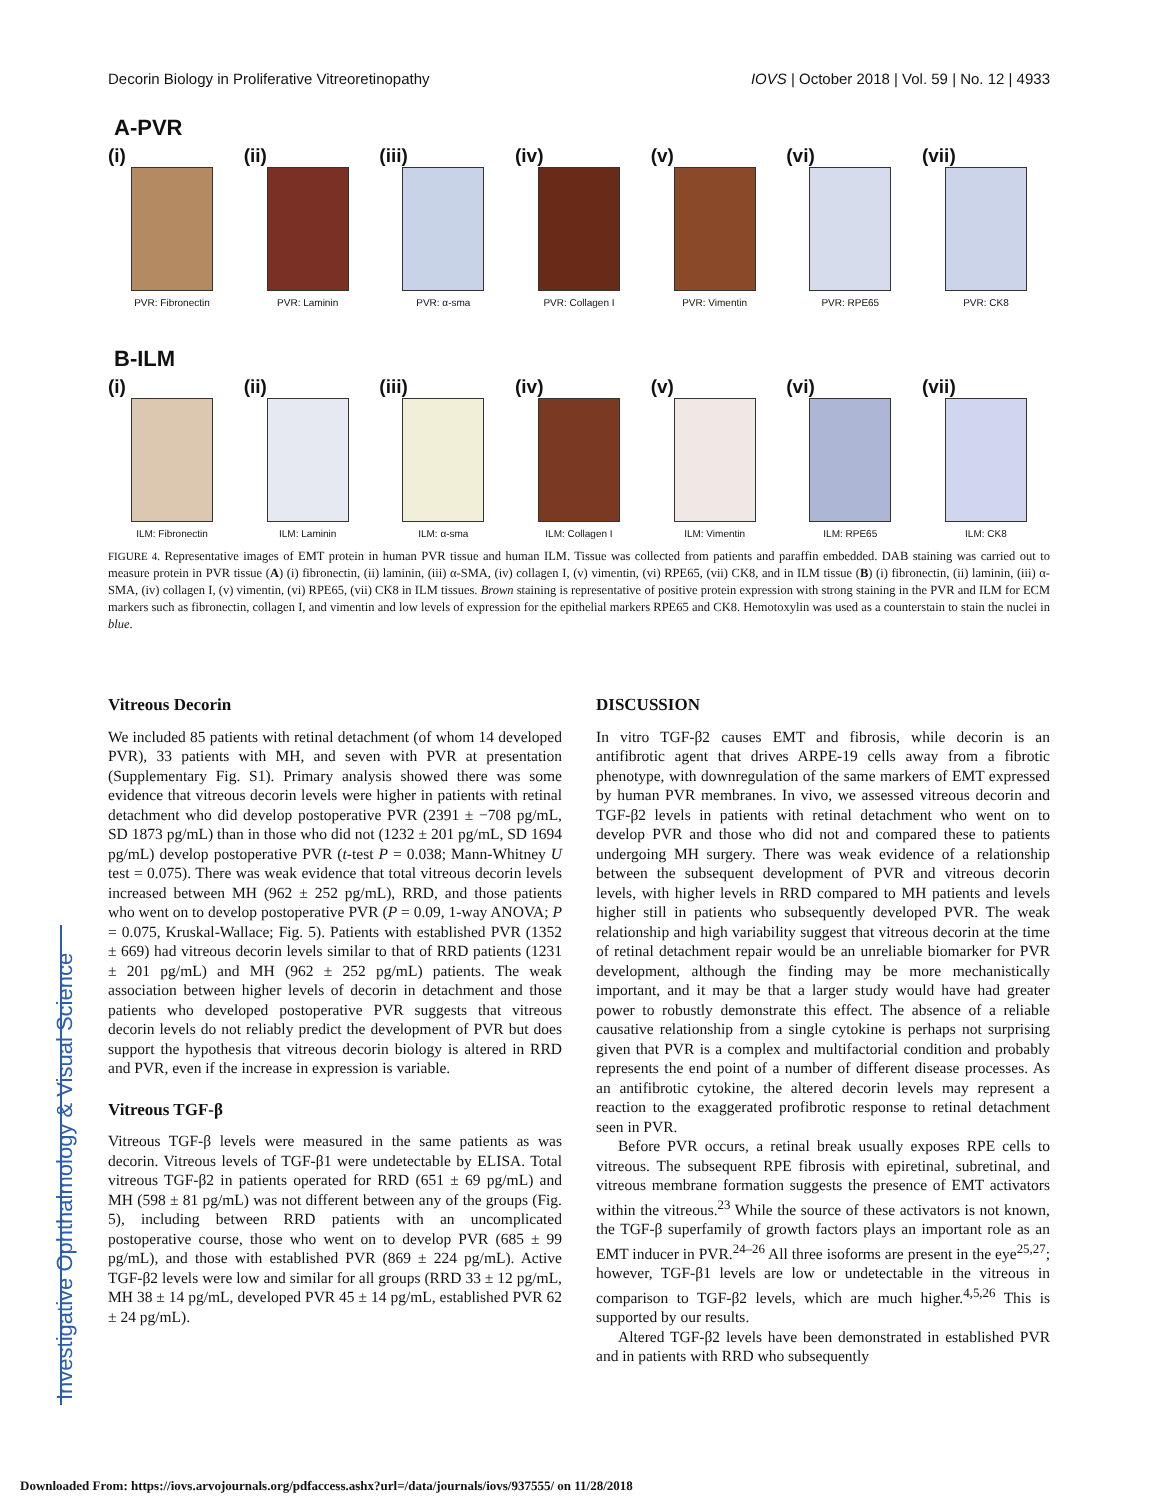Investigative Ophthalmology & Visual Science
Decorin Biology in Proliferative Vitreoretinopathy IOVS | October 2018 | Vol. 59 | No. 12 | 4933
A-PVR
(i)
PVR: Fibronectin
(ii)
PVR: Laminin
(iii)
PVR: α-sma
(iv)
PVR: Collagen I
(v)
PVR: Vimentin
(vi)
PVR: RPE65
(vii)
PVR: CK8
B-ILM
(i)
ILM: Fibronectin
(ii)
ILM: Laminin
(iii)
ILM: α-sma
(iv)
ILM: Collagen I
(v)
ILM: Vimentin
(vi)
ILM: RPE65
(vii)
ILM: CK8
FIGURE 4. Representative images of EMT protein in human PVR tissue and human ILM. Tissue was collected from patients and paraffin embedded. DAB staining was carried out to measure protein in PVR tissue (A) (i) fibronectin, (ii) laminin, (iii) α-SMA, (iv) collagen I, (v) vimentin, (vi) RPE65, (vii) CK8, and in ILM tissue (B) (i) fibronectin, (ii) laminin, (iii) α-SMA, (iv) collagen I, (v) vimentin, (vi) RPE65, (vii) CK8 in ILM tissues. Brown staining is representative of positive protein expression with strong staining in the PVR and ILM for ECM markers such as fibronectin, collagen I, and vimentin and low levels of expression for the epithelial markers RPE65 and CK8. Hemotoxylin was used as a counterstain to stain the nuclei in blue.
Vitreous Decorin
We included 85 patients with retinal detachment (of whom 14 developed PVR), 33 patients with MH, and seven with PVR at presentation (Supplementary Fig. S1). Primary analysis showed there was some evidence that vitreous decorin levels were higher in patients with retinal detachment who did develop postoperative PVR (2391 ± −708 pg/mL, SD 1873 pg/mL) than in those who did not (1232 ± 201 pg/mL, SD 1694 pg/mL) develop postoperative PVR (t-test P = 0.038; Mann-Whitney U test = 0.075). There was weak evidence that total vitreous decorin levels increased between MH (962 ± 252 pg/mL), RRD, and those patients who went on to develop postoperative PVR (P = 0.09, 1-way ANOVA; P = 0.075, Kruskal-Wallace; Fig. 5). Patients with established PVR (1352 ± 669) had vitreous decorin levels similar to that of RRD patients (1231 ± 201 pg/mL) and MH (962 ± 252 pg/mL) patients. The weak association between higher levels of decorin in detachment and those patients who developed postoperative PVR suggests that vitreous decorin levels do not reliably predict the development of PVR but does support the hypothesis that vitreous decorin biology is altered in RRD and PVR, even if the increase in expression is variable.
Vitreous TGF-β
Vitreous TGF-β levels were measured in the same patients as was decorin. Vitreous levels of TGF-β1 were undetectable by ELISA. Total vitreous TGF-β2 in patients operated for RRD (651 ± 69 pg/mL) and MH (598 ± 81 pg/mL) was not different between any of the groups (Fig. 5), including between RRD patients with an uncomplicated postoperative course, those who went on to develop PVR (685 ± 99 pg/mL), and those with established PVR (869 ± 224 pg/mL). Active TGF-β2 levels were low and similar for all groups (RRD 33 ± 12 pg/mL, MH 38 ± 14 pg/mL, developed PVR 45 ± 14 pg/mL, established PVR 62 ± 24 pg/mL).
DISCUSSION
In vitro TGF-β2 causes EMT and fibrosis, while decorin is an antifibrotic agent that drives ARPE-19 cells away from a fibrotic phenotype, with downregulation of the same markers of EMT expressed by human PVR membranes. In vivo, we assessed vitreous decorin and TGF-β2 levels in patients with retinal detachment who went on to develop PVR and those who did not and compared these to patients undergoing MH surgery. There was weak evidence of a relationship between the subsequent development of PVR and vitreous decorin levels, with higher levels in RRD compared to MH patients and levels higher still in patients who subsequently developed PVR. The weak relationship and high variability suggest that vitreous decorin at the time of retinal detachment repair would be an unreliable biomarker for PVR development, although the finding may be more mechanistically important, and it may be that a larger study would have had greater power to robustly demonstrate this effect. The absence of a reliable causative relationship from a single cytokine is perhaps not surprising given that PVR is a complex and multifactorial condition and probably represents the end point of a number of different disease processes. As an antifibrotic cytokine, the altered decorin levels may represent a reaction to the exaggerated profibrotic response to retinal detachment seen in PVR.
Before PVR occurs, a retinal break usually exposes RPE cells to vitreous. The subsequent RPE fibrosis with epiretinal, subretinal, and vitreous membrane formation suggests the presence of EMT activators within the vitreous.<sup>23</sup> While the source of these activators is not known, the TGF-β superfamily of growth factors plays an important role as an EMT inducer in PVR.<sup>24–26</sup> All three isoforms are present in the eye<sup>25,27</sup>; however, TGF-β1 levels are low or undetectable in the vitreous in comparison to TGF-β2 levels, which are much higher.<sup>4,5,26</sup> This is supported by our results.
Altered TGF-β2 levels have been demonstrated in established PVR and in patients with RRD who subsequently
Downloaded From: https://iovs.arvojournals.org/pdfaccess.ashx?url=/data/journals/iovs/937555/ on 11/28/2018